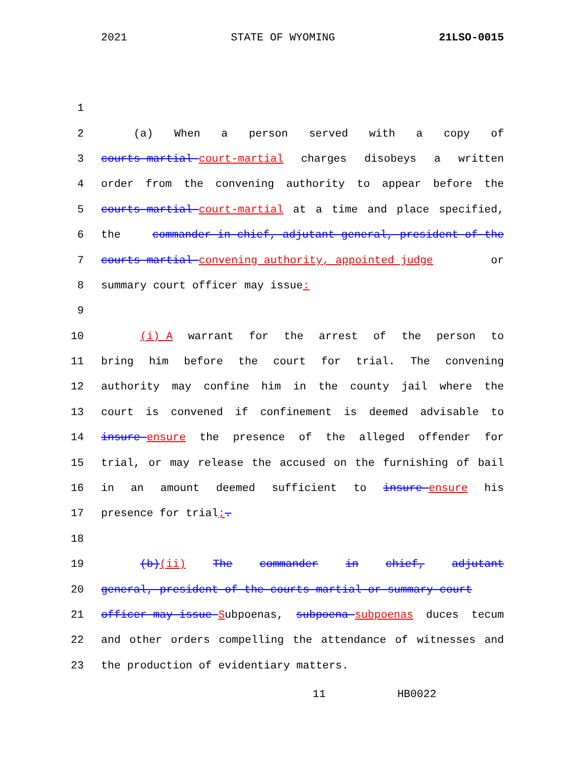2021 STATE OF WYOMING 21LSO-0015
1
2 (a) When a person served with a copy of
3 courts-martial court-martial charges disobeys a written
4 order from the convening authority to appear before the
5 courts-martial court-martial at a time and place specified,
6 the commander in chief, adjutant general, president of the
7 courts-martial convening authority, appointed judge or
8 summary court officer may issue:
9
10 (i) A warrant for the arrest of the person to
11 bring him before the court for trial. The convening
12 authority may confine him in the county jail where the
13 court is convened if confinement is deemed advisable to
14 insure ensure the presence of the alleged offender for
15 trial, or may release the accused on the furnishing of bail
16 in an amount deemed sufficient to insure ensure his
17 presence for trial;.
18
19 (b)(ii) The commander in chief, adjutant
20 general, president of the courts-martial or summary court
21 officer may issue Subpoenas, subpoena subpoenas duces tecum
22 and other orders compelling the attendance of witnesses and
23 the production of evidentiary matters.
11 HB0022